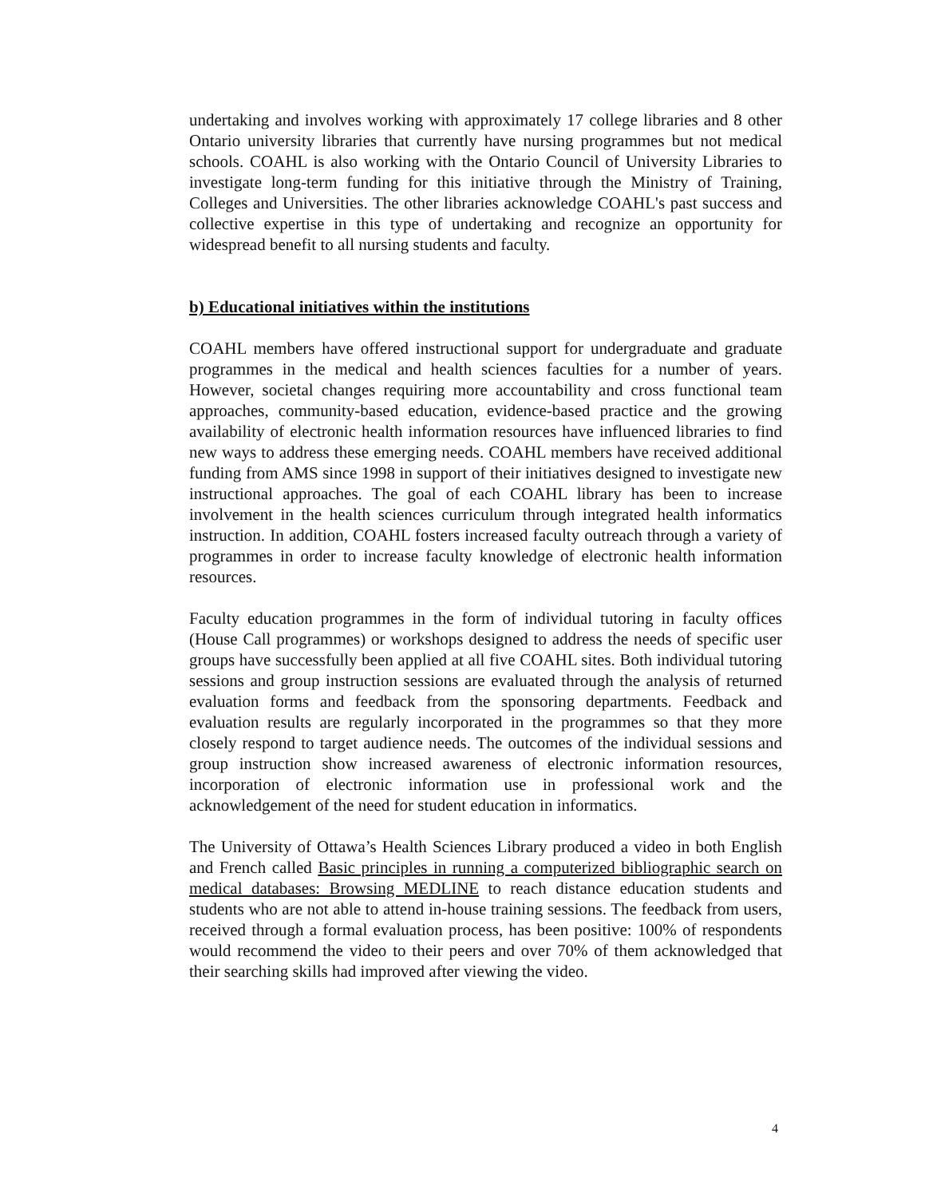undertaking and involves working with approximately 17 college libraries and 8 other Ontario university libraries that currently have nursing programmes but not medical schools. COAHL is also working with the Ontario Council of University Libraries to investigate long-term funding for this initiative through the Ministry of Training, Colleges and Universities. The other libraries acknowledge COAHL's past success and collective expertise in this type of undertaking and recognize an opportunity for widespread benefit to all nursing students and faculty.
b) Educational initiatives within the institutions
COAHL members have offered instructional support for undergraduate and graduate programmes in the medical and health sciences faculties for a number of years. However, societal changes requiring more accountability and cross functional team approaches, community-based education, evidence-based practice and the growing availability of electronic health information resources have influenced libraries to find new ways to address these emerging needs. COAHL members have received additional funding from AMS since 1998 in support of their initiatives designed to investigate new instructional approaches. The goal of each COAHL library has been to increase involvement in the health sciences curriculum through integrated health informatics instruction. In addition, COAHL fosters increased faculty outreach through a variety of programmes in order to increase faculty knowledge of electronic health information resources.
Faculty education programmes in the form of individual tutoring in faculty offices (House Call programmes) or workshops designed to address the needs of specific user groups have successfully been applied at all five COAHL sites. Both individual tutoring sessions and group instruction sessions are evaluated through the analysis of returned evaluation forms and feedback from the sponsoring departments. Feedback and evaluation results are regularly incorporated in the programmes so that they more closely respond to target audience needs. The outcomes of the individual sessions and group instruction show increased awareness of electronic information resources, incorporation of electronic information use in professional work and the acknowledgement of the need for student education in informatics.
The University of Ottawa’s Health Sciences Library produced a video in both English and French called Basic principles in running a computerized bibliographic search on medical databases: Browsing MEDLINE to reach distance education students and students who are not able to attend in-house training sessions. The feedback from users, received through a formal evaluation process, has been positive: 100% of respondents would recommend the video to their peers and over 70% of them acknowledged that their searching skills had improved after viewing the video.
4